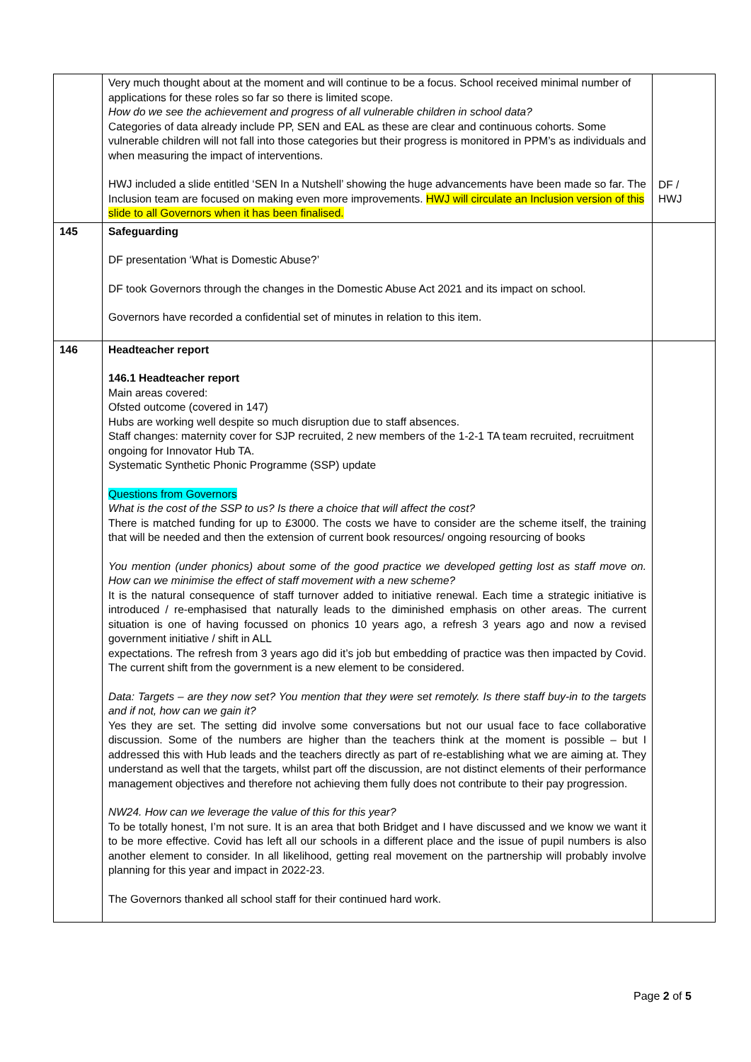| | Very much thought about at the moment and will continue to be a focus. School received minimal number of applications for these roles so far so there is limited scope. How do we see the achievement and progress of all vulnerable children in school data? Categories of data already include PP, SEN and EAL as these are clear and continuous cohorts. Some vulnerable children will not fall into those categories but their progress is monitored in PPM’s as individuals and when measuring the impact of interventions. HWJ included a slide entitled ‘SEN In a Nutshell’ showing the huge advancements have been made so far. The Inclusion team are focused on making even more improvements. HWJ will circulate an Inclusion version of this slide to all Governors when it has been finalised. | DF / HWJ |
| 145 | Safeguarding DF presentation ‘What is Domestic Abuse?’ DF took Governors through the changes in the Domestic Abuse Act 2021 and its impact on school. Governors have recorded a confidential set of minutes in relation to this item. | |
| 146 | Headteacher report 146.1 Headteacher report Main areas covered: Ofsted outcome (covered in 147) Hubs are working well despite so much disruption due to staff absences. Staff changes: maternity cover for SJP recruited, 2 new members of the 1-2-1 TA team recruited, recruitment ongoing for Innovator Hub TA. Systematic Synthetic Phonic Programme (SSP) update Questions from Governors What is the cost of the SSP to us? Is there a choice that will affect the cost? There is matched funding for up to £3000. The costs we have to consider are the scheme itself, the training that will be needed and then the extension of current book resources/ ongoing resourcing of books You mention (under phonics) about some of the good practice we developed getting lost as staff move on. How can we minimise the effect of staff movement with a new scheme? It is the natural consequence of staff turnover added to initiative renewal. Each time a strategic initiative is introduced / re-emphasised that naturally leads to the diminished emphasis on other areas. The current situation is one of having focussed on phonics 10 years ago, a refresh 3 years ago and now a revised government initiative / shift in ALL expectations. The refresh from 3 years ago did it’s job but embedding of practice was then impacted by Covid. The current shift from the government is a new element to be considered. Data: Targets – are they now set? You mention that they were set remotely. Is there staff buy-in to the targets and if not, how can we gain it? Yes they are set. The setting did involve some conversations but not our usual face to face collaborative discussion. Some of the numbers are higher than the teachers think at the moment is possible – but I addressed this with Hub leads and the teachers directly as part of re-establishing what we are aiming at. They understand as well that the targets, whilst part off the discussion, are not distinct elements of their performance management objectives and therefore not achieving them fully does not contribute to their pay progression. NW24. How can we leverage the value of this for this year? To be totally honest, I’m not sure. It is an area that both Bridget and I have discussed and we know we want it to be more effective. Covid has left all our schools in a different place and the issue of pupil numbers is also another element to consider. In all likelihood, getting real movement on the partnership will probably involve planning for this year and impact in 2022-23. The Governors thanked all school staff for their continued hard work. | |
Page 2 of 5